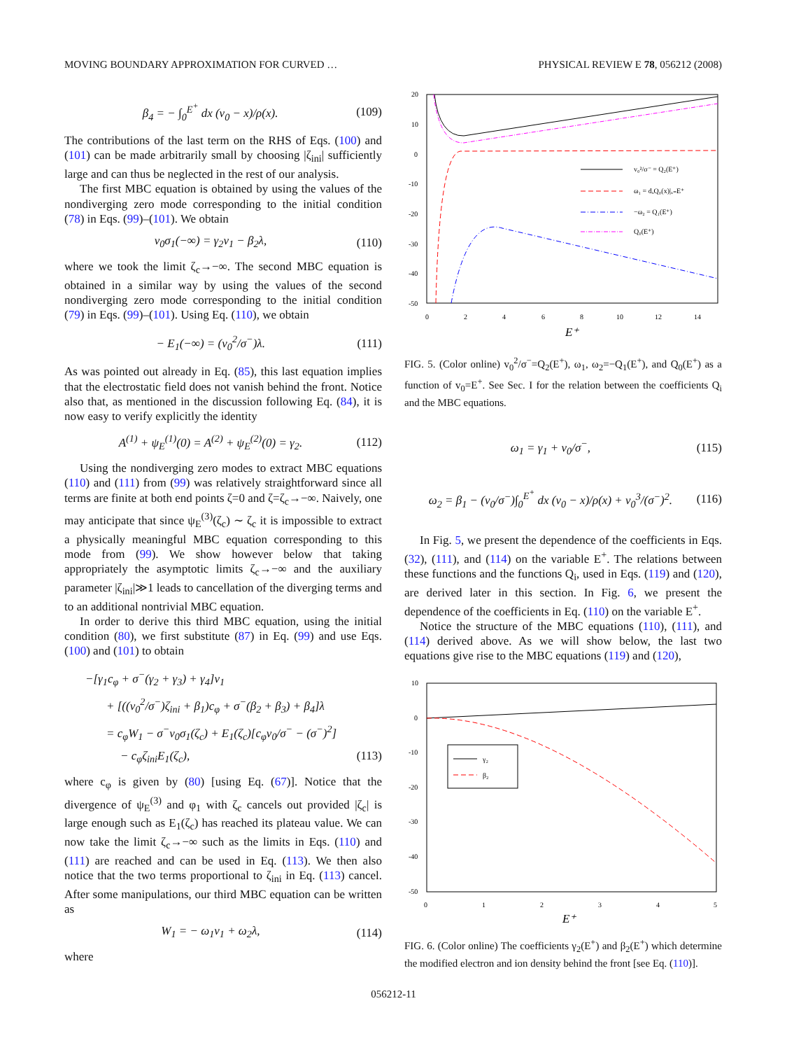MOVING BOUNDARY APPROXIMATION FOR CURVED … PHYSICAL REVIEW E 78, 056212 (2008)
β<sub>4</sub> = − ∫<sub>0</sub><sup>E<sup>+</sup></sup> dx (v<sub>0</sub> − x)/ρ(x). (109)
The contributions of the last term on the RHS of Eqs. (100) and (101) can be made arbitrarily small by choosing |ζ<sub>ini</sub>| sufficiently large and can thus be neglected in the rest of our analysis.
The first MBC equation is obtained by using the values of the nondiverging zero mode corresponding to the initial condition (78) in Eqs. (99)–(101). We obtain
v<sub>0</sub>σ<sub>1</sub>(−∞) = γ<sub>2</sub>v<sub>1</sub> − β<sub>2</sub>λ, (110)
where we took the limit ζ<sub>c</sub>→−∞. The second MBC equation is obtained in a similar way by using the values of the second nondiverging zero mode corresponding to the initial condition (79) in Eqs. (99)–(101). Using Eq. (110), we obtain
− E<sub>1</sub>(−∞) = (v<sub>0</sub><sup>2</sup>/σ<sup>−</sup>)λ. (111)
As was pointed out already in Eq. (85), this last equation implies that the electrostatic field does not vanish behind the front. Notice also that, as mentioned in the discussion following Eq. (84), it is now easy to verify explicitly the identity
A<sup>(1)</sup> + ψ<sub>E</sub><sup>(1)</sup>(0) = A<sup>(2)</sup> + ψ<sub>E</sub><sup>(2)</sup>(0) = γ<sub>2</sub>. (112)
Using the nondiverging zero modes to extract MBC equations (110) and (111) from (99) was relatively straightforward since all terms are finite at both end points ζ=0 and ζ=ζ<sub>c</sub>→−∞. Naively, one may anticipate that since ψ<sub>E</sub><sup>(3)</sup>(ζ<sub>c</sub>) ∼ ζ<sub>c</sub> it is impossible to extract a physically meaningful MBC equation corresponding to this mode from (99). We show however below that taking appropriately the asymptotic limits ζ<sub>c</sub>→−∞ and the auxiliary parameter |ζ<sub>ini</sub>|≫1 leads to cancellation of the diverging terms and to an additional nontrivial MBC equation.
In order to derive this third MBC equation, using the initial condition (80), we first substitute (87) in Eq. (99) and use Eqs. (100) and (101) to obtain
−[γ<sub>1</sub>c<sub>φ</sub> + σ<sup>−</sup>(γ<sub>2</sub> + γ<sub>3</sub>) + γ<sub>4</sub>]v<sub>1</sub>
+ [((v<sub>0</sub><sup>2</sup>/σ<sup>−</sup>)ζ<sub>ini</sub> + β<sub>1</sub>)c<sub>φ</sub> + σ<sup>−</sup>(β<sub>2</sub> + β<sub>3</sub>) + β<sub>4</sub>]λ
= c<sub>φ</sub>W<sub>1</sub> − σ<sup>−</sup>v<sub>0</sub>σ<sub>1</sub>(ζ<sub>c</sub>) + E<sub>1</sub>(ζ<sub>c</sub>)[c<sub>φ</sub>v<sub>0</sub>/σ<sup>−</sup> − (σ<sup>−</sup>)<sup>2</sup>]
− c<sub>φ</sub>ζ<sub>ini</sub>E<sub>1</sub>(ζ<sub>c</sub>), (113)
where c<sub>φ</sub> is given by (80) [using Eq. (67)]. Notice that the divergence of ψ<sub>E</sub><sup>(3)</sup> and φ<sub>1</sub> with ζ<sub>c</sub> cancels out provided |ζ<sub>c</sub>| is large enough such as E<sub>1</sub>(ζ<sub>c</sub>) has reached its plateau value. We can now take the limit ζ<sub>c</sub>→−∞ such as the limits in Eqs. (110) and (111) are reached and can be used in Eq. (113). We then also notice that the two terms proportional to ζ<sub>ini</sub> in Eq. (113) cancel. After some manipulations, our third MBC equation can be written as
W<sub>1</sub> = − ω<sub>1</sub>v<sub>1</sub> + ω<sub>2</sub>λ, (114)
where
20
10
0
-10
-20
-30
-40
-50
0
2
4
6
8
10
12
14
E⁺
v₀²/σ⁻ = Q₂(E⁺)
ω₁ = dₓQ₀(x)|ₓ₌E⁺
−ω₂ = Q₁(E⁺)
Q₀(E⁺)
FIG. 5. (Color online) v<sub>0</sub><sup>2</sup>/σ<sup>−</sup>=Q<sub>2</sub>(E<sup>+</sup>), ω<sub>1</sub>, ω<sub>2</sub>=−Q<sub>1</sub>(E<sup>+</sup>), and Q<sub>0</sub>(E<sup>+</sup>) as a function of v<sub>0</sub>=E<sup>+</sup>. See Sec. I for the relation between the coefficients Q<sub>i</sub> and the MBC equations.
ω<sub>1</sub> = γ<sub>1</sub> + v<sub>0</sub>/σ<sup>−</sup>, (115)
ω<sub>2</sub> = β<sub>1</sub> − (v<sub>0</sub>/σ<sup>−</sup>)∫<sub>0</sub><sup>E<sup>+</sup></sup> dx (v<sub>0</sub> − x)/ρ(x) + v<sub>0</sub><sup>3</sup>/(σ<sup>−</sup>)<sup>2</sup>. (116)
In Fig. 5, we present the dependence of the coefficients in Eqs. (32), (111), and (114) on the variable E<sup>+</sup>. The relations between these functions and the functions Q<sub>i</sub>, used in Eqs. (119) and (120), are derived later in this section. In Fig. 6, we present the dependence of the coefficients in Eq. (110) on the variable E<sup>+</sup>.
Notice the structure of the MBC equations (110), (111), and (114) derived above. As we will show below, the last two equations give rise to the MBC equations (119) and (120),
10
0
-10
-20
-30
-40
-50
0
1
2
3
4
5
E⁺
γ₂
β₂
FIG. 6. (Color online) The coefficients γ<sub>2</sub>(E<sup>+</sup>) and β<sub>2</sub>(E<sup>+</sup>) which determine the modified electron and ion density behind the front [see Eq. (110)].
056212-11